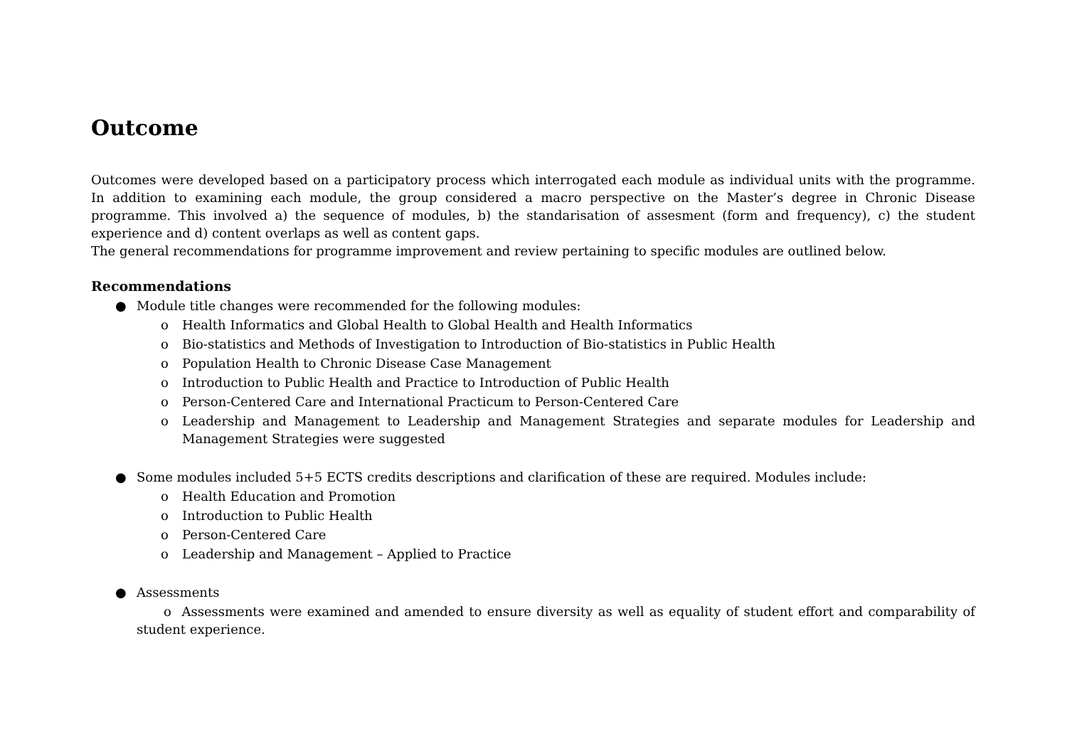Outcome
Outcomes were developed based on a participatory process which interrogated each module as individual units with the programme. In addition to examining each module, the group considered a macro perspective on the Master’s degree in Chronic Disease programme. This involved a) the sequence of modules, b) the standarisation of assesment (form and frequency), c) the student experience and d) content overlaps as well as content gaps.
The general recommendations for programme improvement and review pertaining to specific modules are outlined below.
Recommendations
● Module title changes were recommended for the following modules:
o Health Informatics and Global Health to Global Health and Health Informatics
o Bio-statistics and Methods of Investigation to Introduction of Bio-statistics in Public Health
o Population Health to Chronic Disease Case Management
o Introduction to Public Health and Practice to Introduction of Public Health
o Person-Centered Care and International Practicum to Person-Centered Care
o Leadership and Management to Leadership and Management Strategies and separate modules for Leadership and Management Strategies were suggested
● Some modules included 5+5 ECTS credits descriptions and clarification of these are required. Modules include:
o Health Education and Promotion
o Introduction to Public Health
o Person-Centered Care
o Leadership and Management – Applied to Practice
● Assessments
o Assessments were examined and amended to ensure diversity as well as equality of student effort and comparability of student experience.